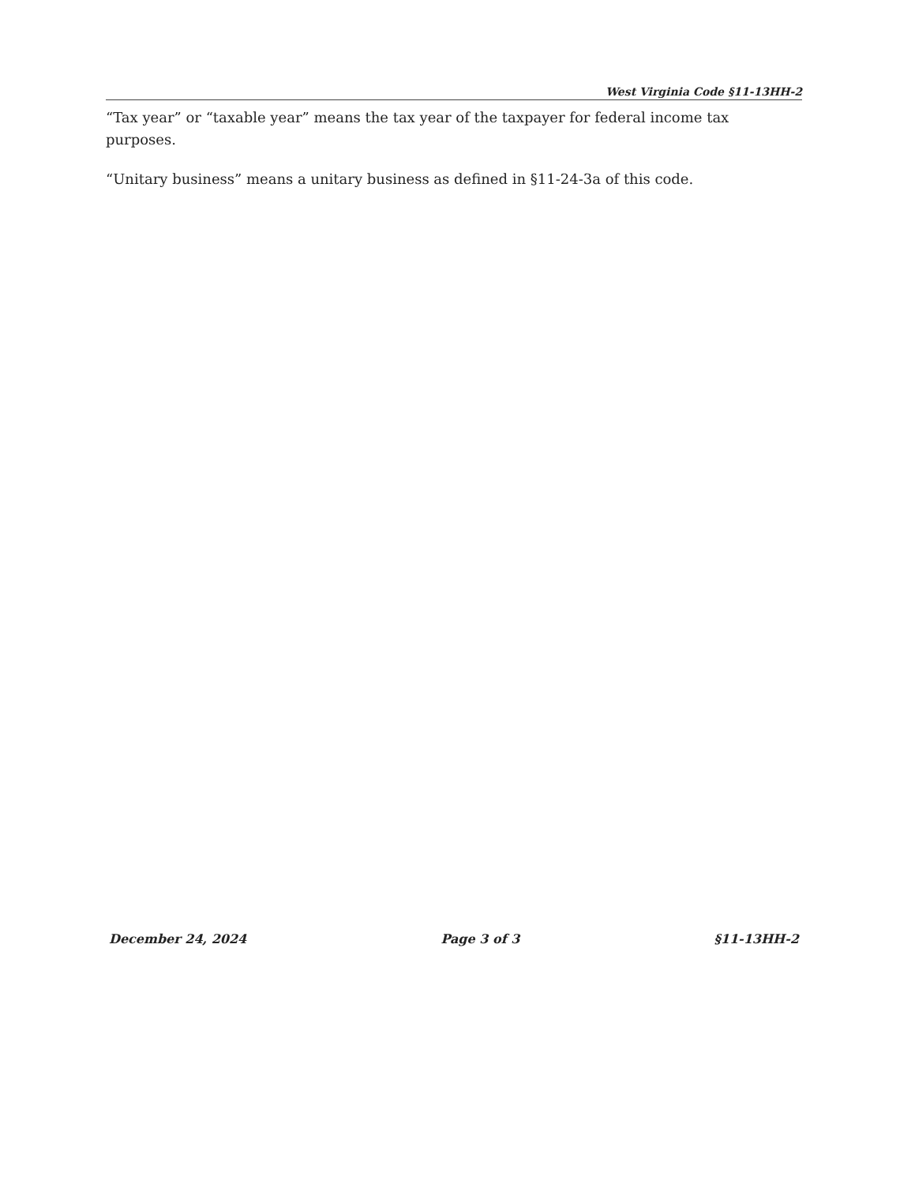West Virginia Code §11-13HH-2
“Tax year” or “taxable year” means the tax year of the taxpayer for federal income tax purposes.
“Unitary business” means a unitary business as defined in §11-24-3a of this code.
December 24, 2024 Page 3 of 3 §11-13HH-2